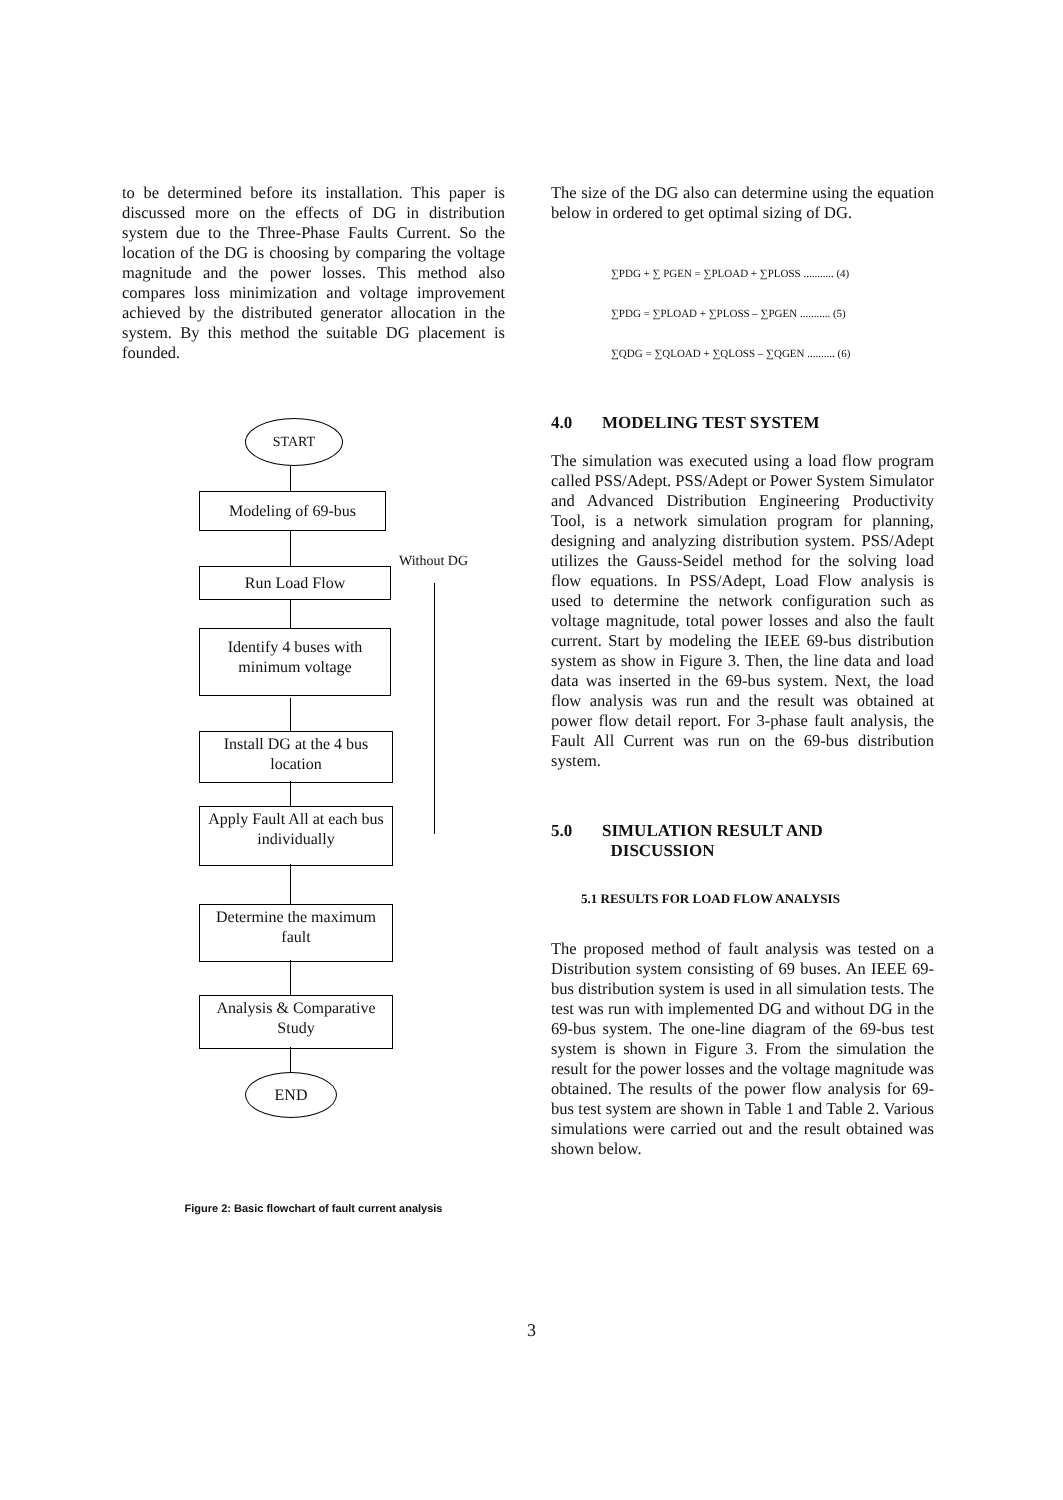to be determined before its installation. This paper is discussed more on the effects of DG in distribution system due to the Three-Phase Faults Current. So the location of the DG is choosing by comparing the voltage magnitude and the power losses. This method also compares loss minimization and voltage improvement achieved by the distributed generator allocation in the system. By this method the suitable DG placement is founded.
START
Modeling of 69-bus
Run Load Flow
Without DG
Identify 4 buses with minimum voltage
Install DG at the 4 bus location
Apply Fault All at each bus individually
Determine the maximum fault
Analysis & Comparative Study
END
Figure 2: Basic flowchart of fault current analysis
The size of the DG also can determine using the equation below in ordered to get optimal sizing of DG.
∑PDG + ∑ PGEN = ∑PLOAD + ∑PLOSS ........... (4)
∑PDG = ∑PLOAD + ∑PLOSS – ∑PGEN ........... (5)
∑QDG = ∑QLOAD + ∑QLOSS – ∑QGEN .......... (6)
4.0 MODELING TEST SYSTEM
The simulation was executed using a load flow program called PSS/Adept. PSS/Adept or Power System Simulator and Advanced Distribution Engineering Productivity Tool, is a network simulation program for planning, designing and analyzing distribution system. PSS/Adept utilizes the Gauss-Seidel method for the solving load flow equations. In PSS/Adept, Load Flow analysis is used to determine the network configuration such as voltage magnitude, total power losses and also the fault current. Start by modeling the IEEE 69-bus distribution system as show in Figure 3. Then, the line data and load data was inserted in the 69-bus system. Next, the load flow analysis was run and the result was obtained at power flow detail report. For 3-phase fault analysis, the Fault All Current was run on the 69-bus distribution system.
5.0 SIMULATION RESULT AND
DISCUSSION
5.1 RESULTS FOR LOAD FLOW ANALYSIS
The proposed method of fault analysis was tested on a Distribution system consisting of 69 buses. An IEEE 69-bus distribution system is used in all simulation tests. The test was run with implemented DG and without DG in the 69-bus system. The one-line diagram of the 69-bus test system is shown in Figure 3. From the simulation the result for the power losses and the voltage magnitude was obtained. The results of the power flow analysis for 69-bus test system are shown in Table 1 and Table 2. Various simulations were carried out and the result obtained was shown below.
3